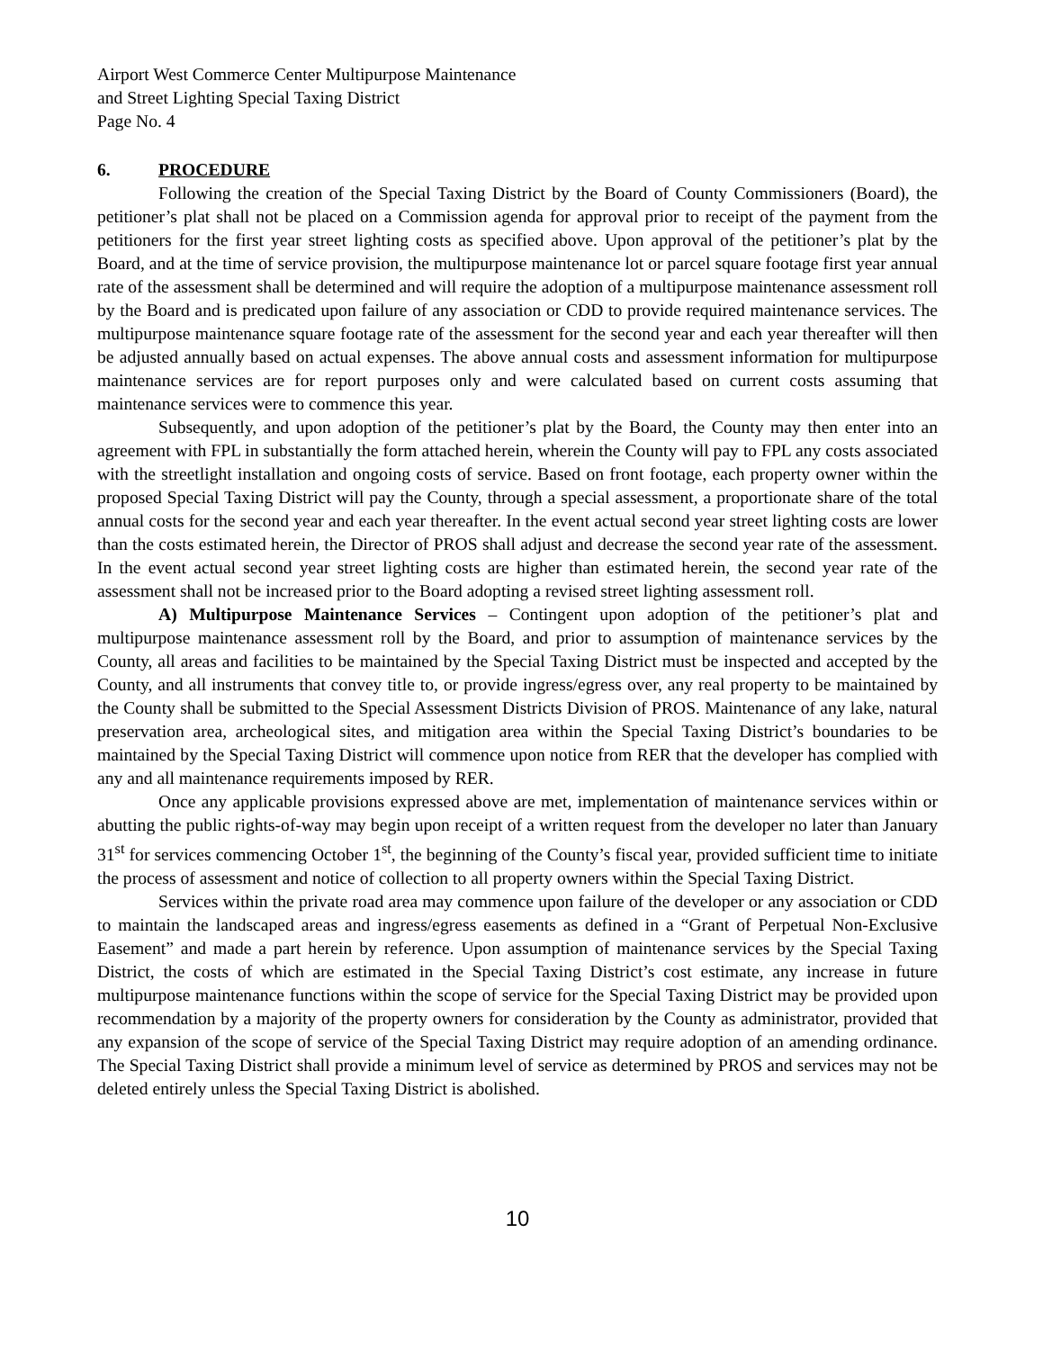Airport West Commerce Center Multipurpose Maintenance
and Street Lighting Special Taxing District
Page No. 4
6. PROCEDURE
Following the creation of the Special Taxing District by the Board of County Commissioners (Board), the petitioner’s plat shall not be placed on a Commission agenda for approval prior to receipt of the payment from the petitioners for the first year street lighting costs as specified above. Upon approval of the petitioner’s plat by the Board, and at the time of service provision, the multipurpose maintenance lot or parcel square footage first year annual rate of the assessment shall be determined and will require the adoption of a multipurpose maintenance assessment roll by the Board and is predicated upon failure of any association or CDD to provide required maintenance services. The multipurpose maintenance square footage rate of the assessment for the second year and each year thereafter will then be adjusted annually based on actual expenses. The above annual costs and assessment information for multipurpose maintenance services are for report purposes only and were calculated based on current costs assuming that maintenance services were to commence this year.
Subsequently, and upon adoption of the petitioner’s plat by the Board, the County may then enter into an agreement with FPL in substantially the form attached herein, wherein the County will pay to FPL any costs associated with the streetlight installation and ongoing costs of service. Based on front footage, each property owner within the proposed Special Taxing District will pay the County, through a special assessment, a proportionate share of the total annual costs for the second year and each year thereafter. In the event actual second year street lighting costs are lower than the costs estimated herein, the Director of PROS shall adjust and decrease the second year rate of the assessment. In the event actual second year street lighting costs are higher than estimated herein, the second year rate of the assessment shall not be increased prior to the Board adopting a revised street lighting assessment roll.
A) Multipurpose Maintenance Services – Contingent upon adoption of the petitioner’s plat and multipurpose maintenance assessment roll by the Board, and prior to assumption of maintenance services by the County, all areas and facilities to be maintained by the Special Taxing District must be inspected and accepted by the County, and all instruments that convey title to, or provide ingress/egress over, any real property to be maintained by the County shall be submitted to the Special Assessment Districts Division of PROS. Maintenance of any lake, natural preservation area, archeological sites, and mitigation area within the Special Taxing District’s boundaries to be maintained by the Special Taxing District will commence upon notice from RER that the developer has complied with any and all maintenance requirements imposed by RER.
Once any applicable provisions expressed above are met, implementation of maintenance services within or abutting the public rights-of-way may begin upon receipt of a written request from the developer no later than January 31<sup>st</sup> for services commencing October 1<sup>st</sup>, the beginning of the County’s fiscal year, provided sufficient time to initiate the process of assessment and notice of collection to all property owners within the Special Taxing District.
Services within the private road area may commence upon failure of the developer or any association or CDD to maintain the landscaped areas and ingress/egress easements as defined in a “Grant of Perpetual Non-Exclusive Easement” and made a part herein by reference. Upon assumption of maintenance services by the Special Taxing District, the costs of which are estimated in the Special Taxing District’s cost estimate, any increase in future multipurpose maintenance functions within the scope of service for the Special Taxing District may be provided upon recommendation by a majority of the property owners for consideration by the County as administrator, provided that any expansion of the scope of service of the Special Taxing District may require adoption of an amending ordinance. The Special Taxing District shall provide a minimum level of service as determined by PROS and services may not be deleted entirely unless the Special Taxing District is abolished.
10